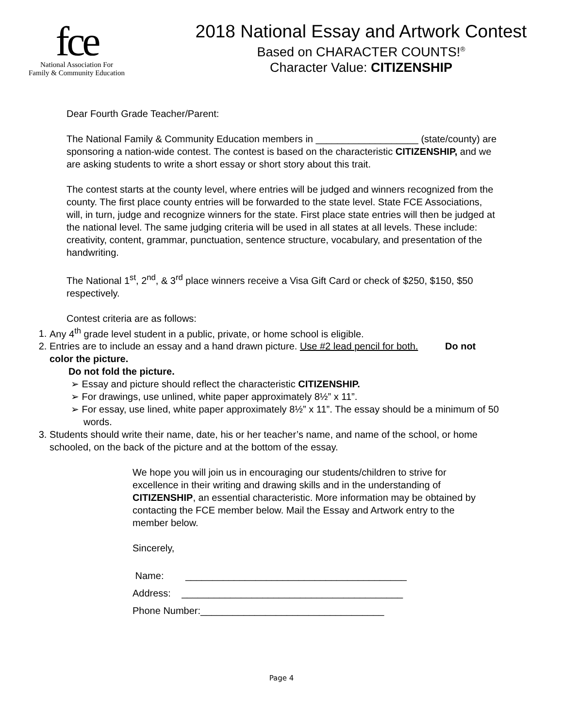fce
National Association For
Family & Community Education
2018 National Essay and Artwork Contest
Based on CHARACTER COUNTS!<sup>®</sup>
Character Value: CITIZENSHIP
Dear Fourth Grade Teacher/Parent:
The National Family & Community Education members in ___________________ (state/county) are sponsoring a nation-wide contest. The contest is based on the characteristic CITIZENSHIP, and we are asking students to write a short essay or short story about this trait.
The contest starts at the county level, where entries will be judged and winners recognized from the county. The first place county entries will be forwarded to the state level. State FCE Associations, will, in turn, judge and recognize winners for the state. First place state entries will then be judged at the national level. The same judging criteria will be used in all states at all levels. These include: creativity, content, grammar, punctuation, sentence structure, vocabulary, and presentation of the handwriting.
The National 1<sup>st</sup>, 2<sup>nd</sup>, & 3<sup>rd</sup> place winners receive a Visa Gift Card or check of $250, $150, $50 respectively.
Contest criteria are as follows:
1. Any 4<sup>th</sup> grade level student in a public, private, or home school is eligible.
2. Entries are to include an essay and a hand drawn picture. Use #2 lead pencil for both. Do not color the picture.
Do not fold the picture.
➢ Essay and picture should reflect the characteristic CITIZENSHIP.
➢ For drawings, use unlined, white paper approximately 8½” x 11”.
➢ For essay, use lined, white paper approximately 8½” x 11”. The essay should be a minimum of 50 words.
3. Students should write their name, date, his or her teacher’s name, and name of the school, or home schooled, on the back of the picture and at the bottom of the essay.
We hope you will join us in encouraging our students/children to strive for excellence in their writing and drawing skills and in the understanding of CITIZENSHIP, an essential characteristic. More information may be obtained by contacting the FCE member below. Mail the Essay and Artwork entry to the member below.
Sincerely,
Name: _________________________________________
Address: _________________________________________
Phone Number:__________________________________
Page 4